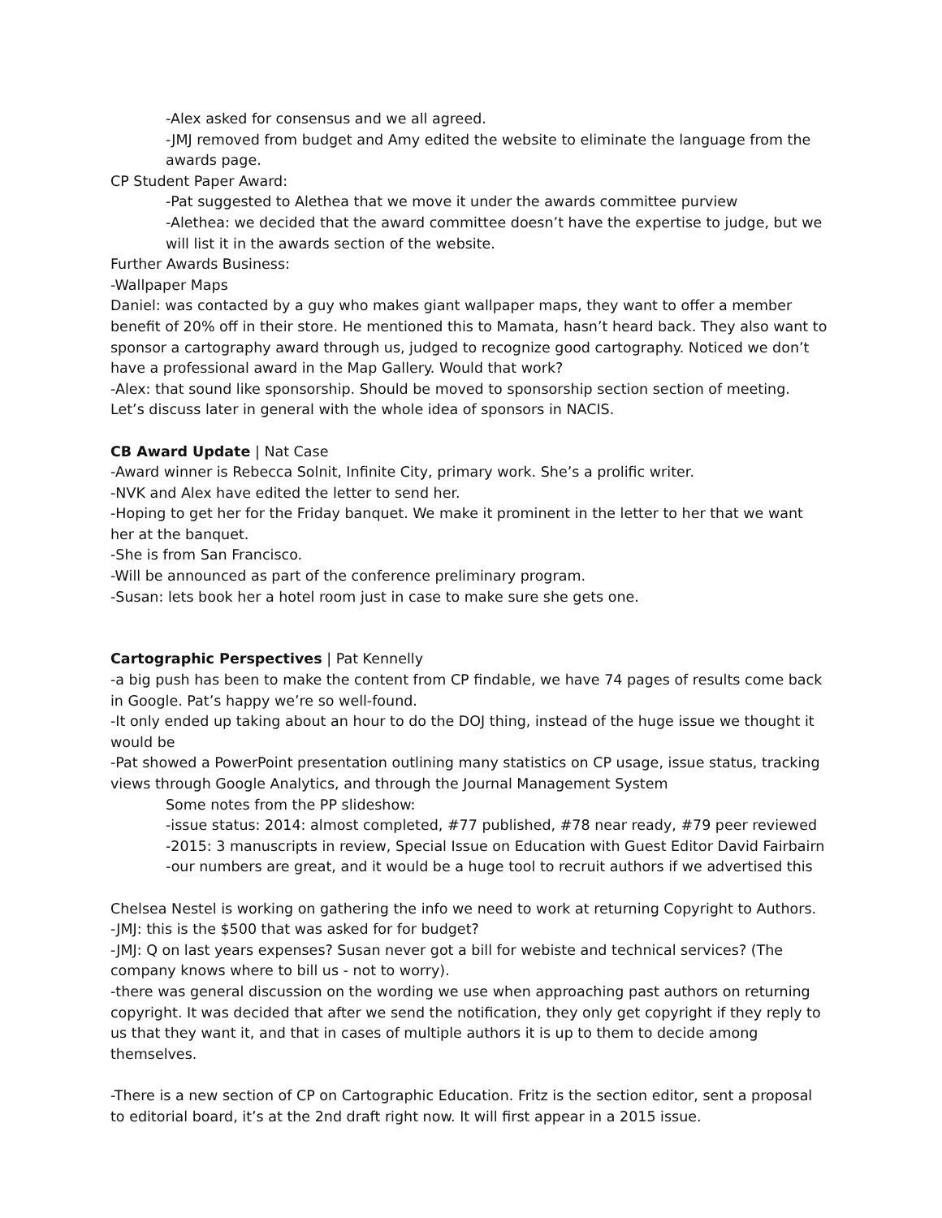-Alex asked for consensus and we all agreed.
-JMJ removed from budget and Amy edited the website to eliminate the language from the awards page.
CP Student Paper Award:
-Pat suggested to Alethea that we move it under the awards committee purview
-Alethea: we decided that the award committee doesn’t have the expertise to judge, but we will list it in the awards section of the website.
Further Awards Business:
-Wallpaper Maps
Daniel: was contacted by a guy who makes giant wallpaper maps, they want to offer a member benefit of 20% off in their store. He mentioned this to Mamata, hasn’t heard back. They also want to sponsor a cartography award through us, judged to recognize good cartography. Noticed we don’t have a professional award in the Map Gallery. Would that work?
-Alex: that sound like sponsorship. Should be moved to sponsorship section section of meeting. Let’s discuss later in general with the whole idea of sponsors in NACIS.
CB Award Update | Nat Case
-Award winner is Rebecca Solnit, Infinite City, primary work. She’s a prolific writer.
-NVK and Alex have edited the letter to send her.
-Hoping to get her for the Friday banquet. We make it prominent in the letter to her that we want her at the banquet.
-She is from San Francisco.
-Will be announced as part of the conference preliminary program.
-Susan: lets book her a hotel room just in case to make sure she gets one.
Cartographic Perspectives | Pat Kennelly
-a big push has been to make the content from CP findable, we have 74 pages of results come back in Google. Pat’s happy we’re so well-found.
-It only ended up taking about an hour to do the DOJ thing, instead of the huge issue we thought it would be
-Pat showed a PowerPoint presentation outlining many statistics on CP usage, issue status, tracking views through Google Analytics, and through the Journal Management System
Some notes from the PP slideshow:
-issue status: 2014: almost completed, #77 published, #78 near ready, #79 peer reviewed
-2015: 3 manuscripts in review, Special Issue on Education with Guest Editor David Fairbairn
-our numbers are great, and it would be a huge tool to recruit authors if we advertised this
Chelsea Nestel is working on gathering the info we need to work at returning Copyright to Authors.
-JMJ: this is the $500 that was asked for for budget?
-JMJ: Q on last years expenses? Susan never got a bill for webiste and technical services? (The company knows where to bill us - not to worry).
-there was general discussion on the wording we use when approaching past authors on returning copyright. It was decided that after we send the notification, they only get copyright if they reply to us that they want it, and that in cases of multiple authors it is up to them to decide among themselves.
-There is a new section of CP on Cartographic Education. Fritz is the section editor, sent a proposal to editorial board, it’s at the 2nd draft right now. It will first appear in a 2015 issue.